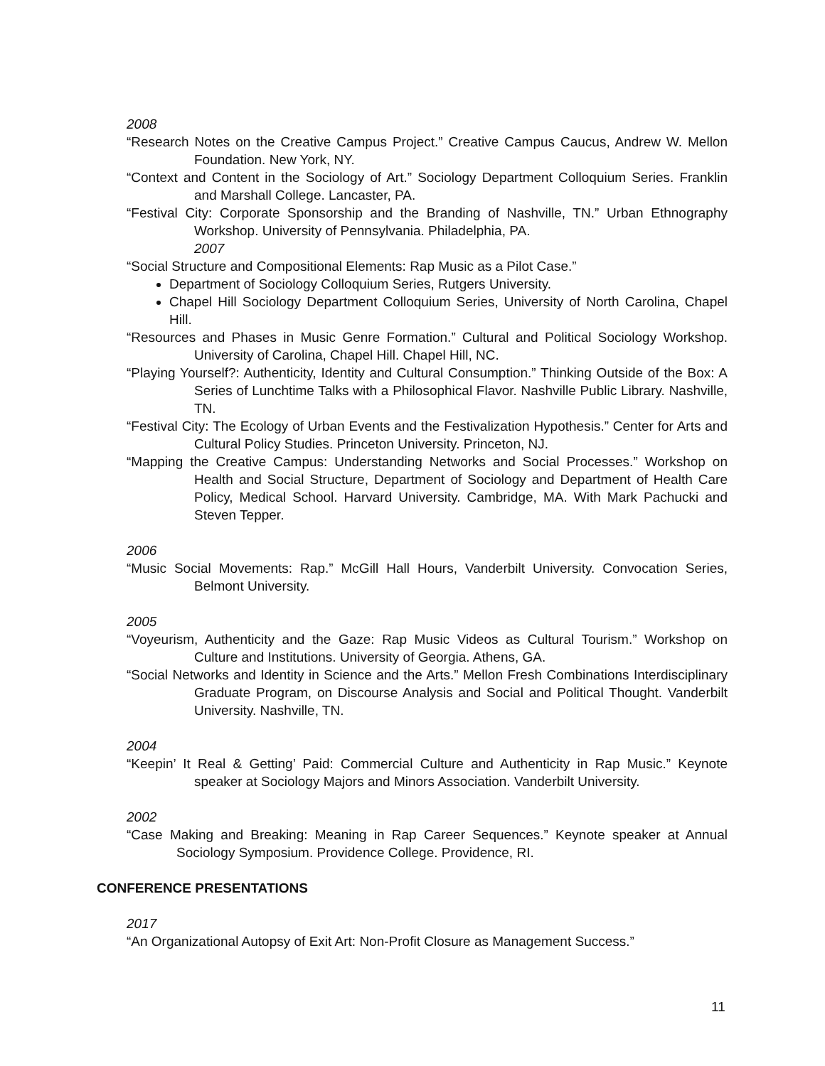2008
“Research Notes on the Creative Campus Project.” Creative Campus Caucus, Andrew W. Mellon Foundation. New York, NY.
“Context and Content in the Sociology of Art.” Sociology Department Colloquium Series. Franklin and Marshall College. Lancaster, PA.
“Festival City: Corporate Sponsorship and the Branding of Nashville, TN.” Urban Ethnography Workshop. University of Pennsylvania. Philadelphia, PA.
2007
“Social Structure and Compositional Elements: Rap Music as a Pilot Case.”
Department of Sociology Colloquium Series, Rutgers University.
Chapel Hill Sociology Department Colloquium Series, University of North Carolina, Chapel Hill.
“Resources and Phases in Music Genre Formation.” Cultural and Political Sociology Workshop. University of Carolina, Chapel Hill. Chapel Hill, NC.
“Playing Yourself?: Authenticity, Identity and Cultural Consumption.” Thinking Outside of the Box: A Series of Lunchtime Talks with a Philosophical Flavor. Nashville Public Library. Nashville, TN.
“Festival City: The Ecology of Urban Events and the Festivalization Hypothesis.” Center for Arts and Cultural Policy Studies. Princeton University. Princeton, NJ.
“Mapping the Creative Campus: Understanding Networks and Social Processes.” Workshop on Health and Social Structure, Department of Sociology and Department of Health Care Policy, Medical School. Harvard University. Cambridge, MA. With Mark Pachucki and Steven Tepper.
2006
“Music Social Movements: Rap.” McGill Hall Hours, Vanderbilt University. Convocation Series, Belmont University.
2005
“Voyeurism, Authenticity and the Gaze: Rap Music Videos as Cultural Tourism.” Workshop on Culture and Institutions. University of Georgia. Athens, GA.
“Social Networks and Identity in Science and the Arts.” Mellon Fresh Combinations Interdisciplinary Graduate Program, on Discourse Analysis and Social and Political Thought. Vanderbilt University. Nashville, TN.
2004
“Keepin’ It Real & Getting’ Paid: Commercial Culture and Authenticity in Rap Music.” Keynote speaker at Sociology Majors and Minors Association. Vanderbilt University.
2002
“Case Making and Breaking: Meaning in Rap Career Sequences.” Keynote speaker at Annual Sociology Symposium. Providence College. Providence, RI.
CONFERENCE PRESENTATIONS
2017
“An Organizational Autopsy of Exit Art: Non-Profit Closure as Management Success.”
11